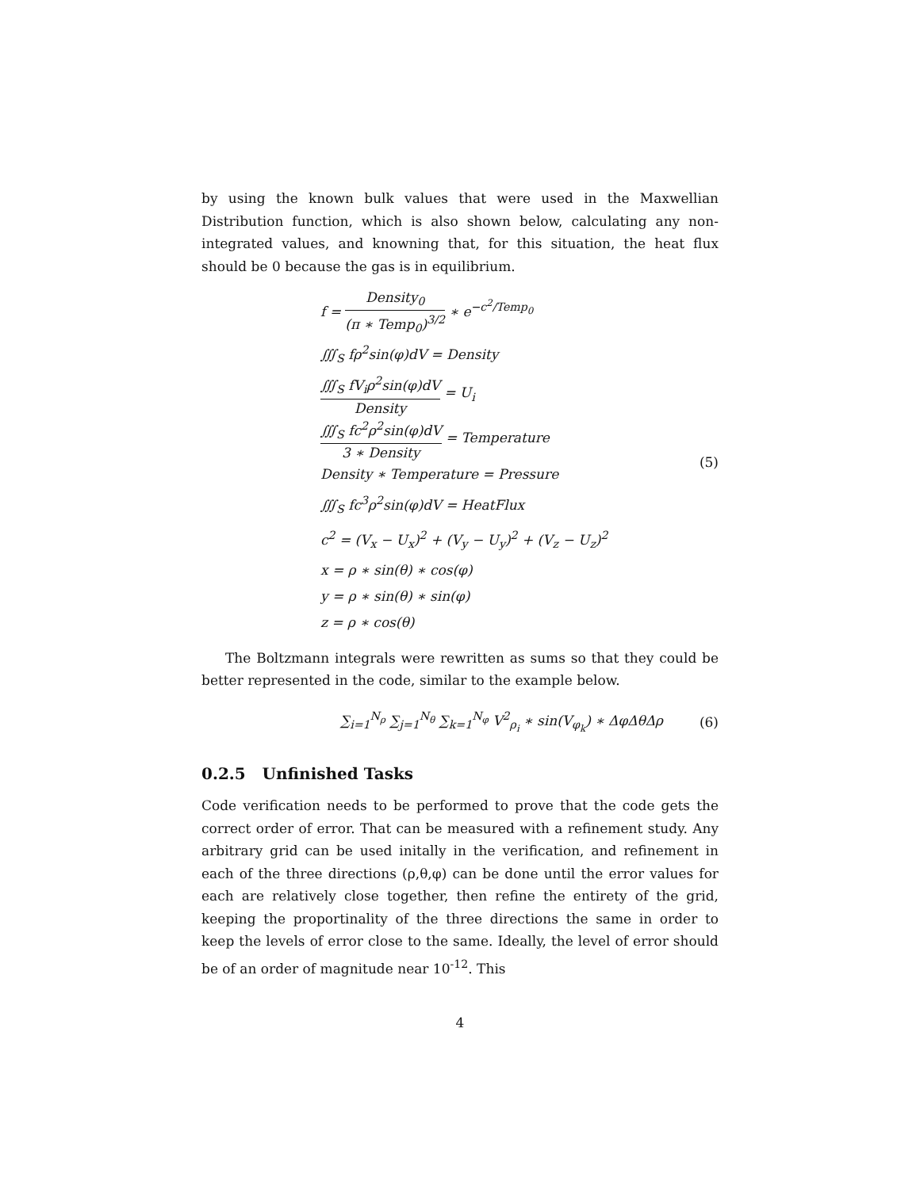by using the known bulk values that were used in the Maxwellian Distribution function, which is also shown below, calculating any non-integrated values, and knowning that, for this situation, the heat flux should be 0 because the gas is in equilibrium.
f = Density<sub>0</sub> (π ∗ Temp<sub>0</sub>)<sup>3/2</sup> ∗ e<sup>−c<sup>2</sup>/Temp<sub>0</sub></sup>
∭<sub>S</sub> fρ<sup>2</sup>sin(φ)dV = Density
∭<sub>S</sub> fV<sub>i</sub>ρ<sup>2</sup>sin(φ)dV Density = U<sub>i</sub>
∭<sub>S</sub> fc<sup>2</sup>ρ<sup>2</sup>sin(φ)dV 3 ∗ Density = Temperature
Density ∗ Temperature = Pressure
∭<sub>S</sub> fc<sup>3</sup>ρ<sup>2</sup>sin(φ)dV = HeatFlux
c<sup>2</sup> = (V<sub>x</sub> − U<sub>x</sub>)<sup>2</sup> + (V<sub>y</sub> − U<sub>y</sub>)<sup>2</sup> + (V<sub>z</sub> − U<sub>z</sub>)<sup>2</sup>
x = ρ ∗ sin(θ) ∗ cos(φ)
y = ρ ∗ sin(θ) ∗ sin(φ)
z = ρ ∗ cos(θ)
(5)
The Boltzmann integrals were rewritten as sums so that they could be better represented in the code, similar to the example below.
∑<sub>i=1</sub><sup>N<sub>ρ</sub></sup> ∑<sub>j=1</sub><sup>N<sub>θ</sub></sup> ∑<sub>k=1</sub><sup>N<sub>φ</sub></sup> V<sup>2</sup><sub>ρ<sub>i</sub></sub> ∗ sin(V<sub>φ<sub>k</sub></sub>) ∗ ΔφΔθΔρ
(6)
0.2.5 Unfinished Tasks
Code verification needs to be performed to prove that the code gets the correct order of error. That can be measured with a refinement study. Any arbitrary grid can be used initally in the verification, and refinement in each of the three directions (ρ,θ,φ) can be done until the error values for each are relatively close together, then refine the entirety of the grid, keeping the proportinality of the three directions the same in order to keep the levels of error close to the same. Ideally, the level of error should be of an order of magnitude near 10<sup>-12</sup>. This
4